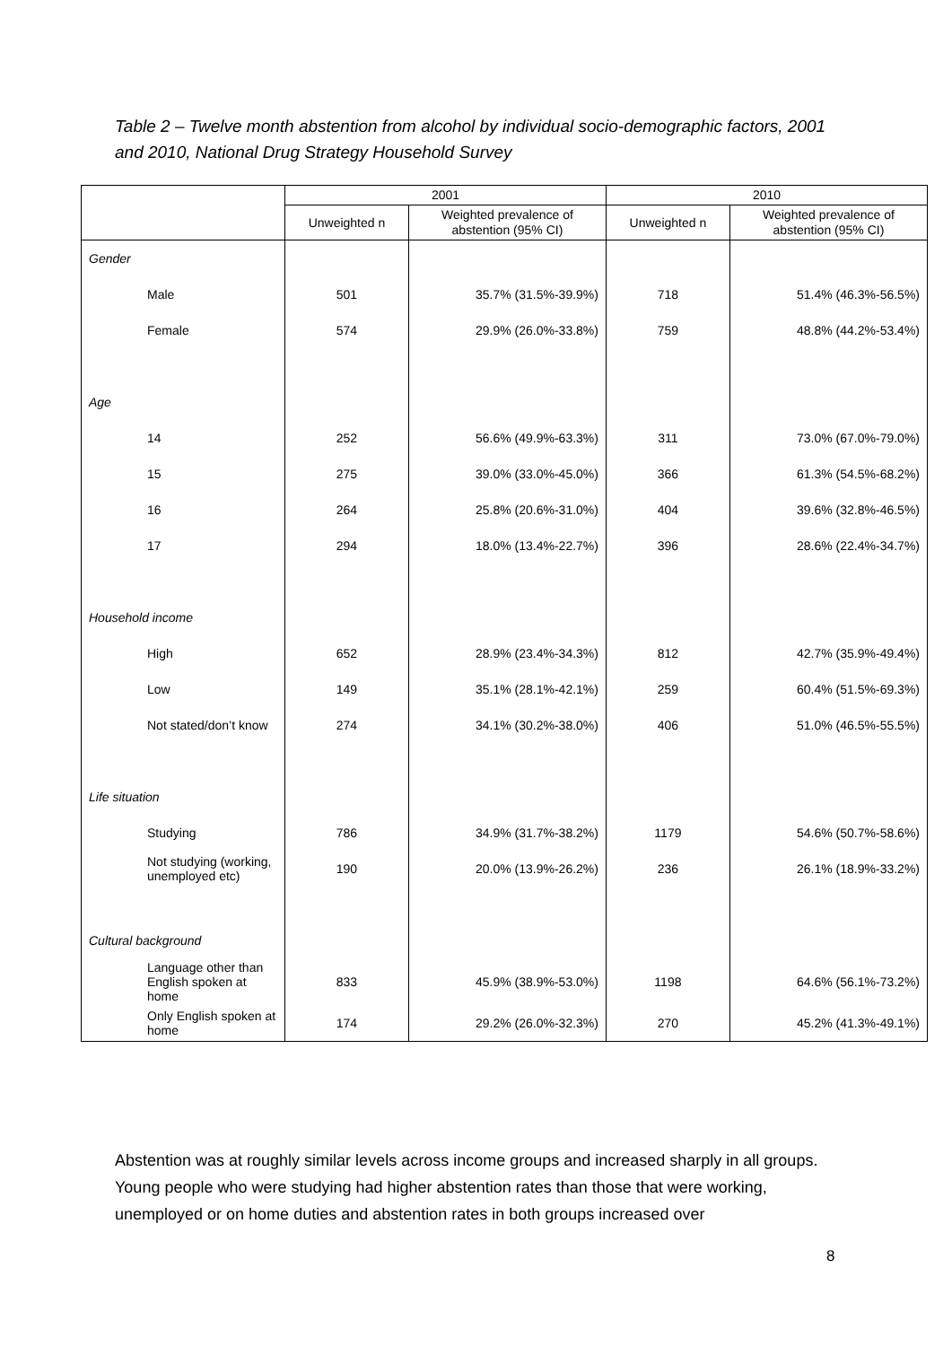Table 2 – Twelve month abstention from alcohol by individual socio-demographic factors, 2001 and 2010, National Drug Strategy Household Survey
| | 2001 | | 2010 | |
| --- | --- | --- | --- | --- |
| | Unweighted n | Weighted prevalence of abstention (95% CI) | Unweighted n | Weighted prevalence of abstention (95% CI) |
| Gender | | | | |
| Male | 501 | 35.7% (31.5%-39.9%) | 718 | 51.4% (46.3%-56.5%) |
| Female | 574 | 29.9% (26.0%-33.8%) | 759 | 48.8% (44.2%-53.4%) |
| Age | | | | |
| 14 | 252 | 56.6% (49.9%-63.3%) | 311 | 73.0% (67.0%-79.0%) |
| 15 | 275 | 39.0% (33.0%-45.0%) | 366 | 61.3% (54.5%-68.2%) |
| 16 | 264 | 25.8% (20.6%-31.0%) | 404 | 39.6% (32.8%-46.5%) |
| 17 | 294 | 18.0% (13.4%-22.7%) | 396 | 28.6% (22.4%-34.7%) |
| Household income | | | | |
| High | 652 | 28.9% (23.4%-34.3%) | 812 | 42.7% (35.9%-49.4%) |
| Low | 149 | 35.1% (28.1%-42.1%) | 259 | 60.4% (51.5%-69.3%) |
| Not stated/don’t know | 274 | 34.1% (30.2%-38.0%) | 406 | 51.0% (46.5%-55.5%) |
| Life situation | | | | |
| Studying | 786 | 34.9% (31.7%-38.2%) | 1179 | 54.6% (50.7%-58.6%) |
| Not studying (working, unemployed etc) | 190 | 20.0% (13.9%-26.2%) | 236 | 26.1% (18.9%-33.2%) |
| Cultural background | | | | |
| Language other than English spoken at home | 833 | 45.9% (38.9%-53.0%) | 1198 | 64.6% (56.1%-73.2%) |
| Only English spoken at home | 174 | 29.2% (26.0%-32.3%) | 270 | 45.2% (41.3%-49.1%) |
Abstention was at roughly similar levels across income groups and increased sharply in all groups. Young people who were studying had higher abstention rates than those that were working, unemployed or on home duties and abstention rates in both groups increased over
8